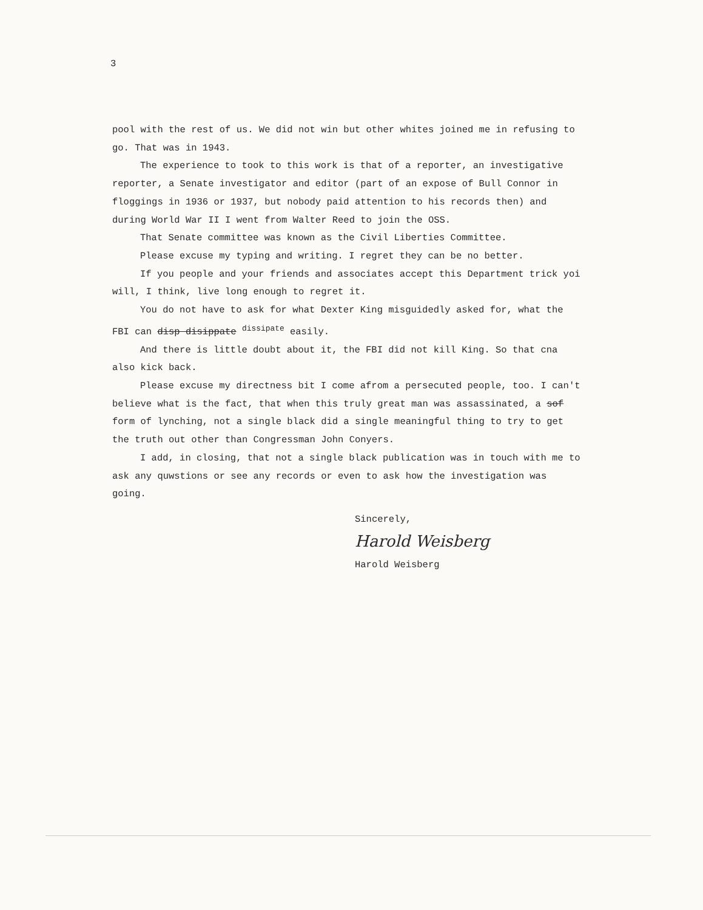3
pool with the rest of us. We did not win but other whites joined me in refusing to go. That was in 1943.
The experience to took to this work is that of a reporter, an investigative reporter, a Senate investigator and editor (part of an expose of Bull Connor in floggings in 1936 or 1937, but nobody paid attention to his records then) and during World War II I went from Walter Reed to join the OSS.
That Senate committee was known as the Civil Liberties Committee.
Please excuse my typing and writing. I regret they can be no better.
If you people and your friends and associates accept this Department trick yoi will, I think, live long enough to regret it.
You do not have to ask for what Dexter King misguidedly asked for, what the FBI can disp disippate <sup>dissipate</sup> easily.
And there is little doubt about it, the FBI did not kill King. So that cna also kick back.
Please excuse my directness bit I come afrom a persecuted people, too. I can't believe what is the fact, that when this truly great man was assassinated, a sof form of lynching, not a single black did a single meaningful thing to try to get the truth out other than Congressman John Conyers.
I add, in closing, that not a single black publication was in touch with me to ask any quwstions or see any records or even to ask how the investigation was going.
Sincerely,
Harold Weisberg
Harold Weisberg